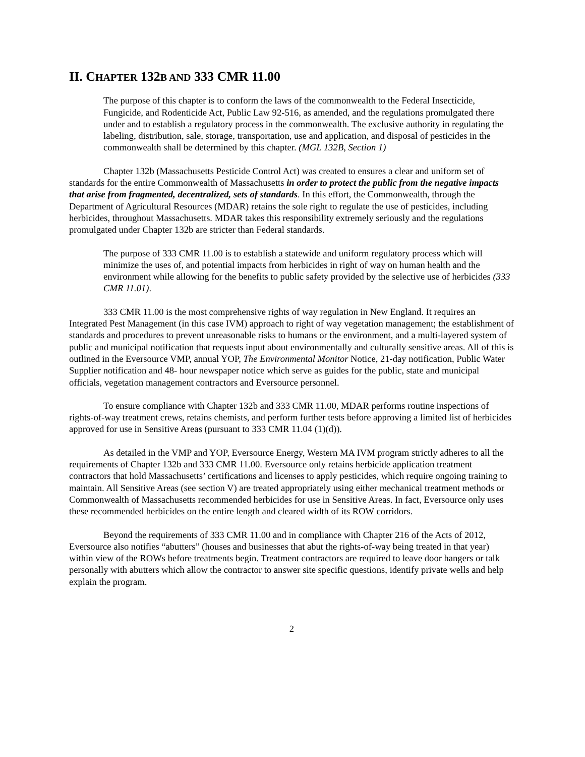II. CHAPTER 132B AND 333 CMR 11.00
The purpose of this chapter is to conform the laws of the commonwealth to the Federal Insecticide, Fungicide, and Rodenticide Act, Public Law 92-516, as amended, and the regulations promulgated there under and to establish a regulatory process in the commonwealth. The exclusive authority in regulating the labeling, distribution, sale, storage, transportation, use and application, and disposal of pesticides in the commonwealth shall be determined by this chapter. (MGL 132B, Section 1)
Chapter 132b (Massachusetts Pesticide Control Act) was created to ensures a clear and uniform set of standards for the entire Commonwealth of Massachusetts in order to protect the public from the negative impacts that arise from fragmented, decentralized, sets of standards. In this effort, the Commonwealth, through the Department of Agricultural Resources (MDAR) retains the sole right to regulate the use of pesticides, including herbicides, throughout Massachusetts. MDAR takes this responsibility extremely seriously and the regulations promulgated under Chapter 132b are stricter than Federal standards.
The purpose of 333 CMR 11.00 is to establish a statewide and uniform regulatory process which will minimize the uses of, and potential impacts from herbicides in right of way on human health and the environment while allowing for the benefits to public safety provided by the selective use of herbicides (333 CMR 11.01).
333 CMR 11.00 is the most comprehensive rights of way regulation in New England. It requires an Integrated Pest Management (in this case IVM) approach to right of way vegetation management; the establishment of standards and procedures to prevent unreasonable risks to humans or the environment, and a multi-layered system of public and municipal notification that requests input about environmentally and culturally sensitive areas. All of this is outlined in the Eversource VMP, annual YOP, The Environmental Monitor Notice, 21-day notification, Public Water Supplier notification and 48- hour newspaper notice which serve as guides for the public, state and municipal officials, vegetation management contractors and Eversource personnel.
To ensure compliance with Chapter 132b and 333 CMR 11.00, MDAR performs routine inspections of rights-of-way treatment crews, retains chemists, and perform further tests before approving a limited list of herbicides approved for use in Sensitive Areas (pursuant to 333 CMR 11.04 (1)(d)).
As detailed in the VMP and YOP, Eversource Energy, Western MA IVM program strictly adheres to all the requirements of Chapter 132b and 333 CMR 11.00. Eversource only retains herbicide application treatment contractors that hold Massachusetts’ certifications and licenses to apply pesticides, which require ongoing training to maintain. All Sensitive Areas (see section V) are treated appropriately using either mechanical treatment methods or Commonwealth of Massachusetts recommended herbicides for use in Sensitive Areas. In fact, Eversource only uses these recommended herbicides on the entire length and cleared width of its ROW corridors.
Beyond the requirements of 333 CMR 11.00 and in compliance with Chapter 216 of the Acts of 2012, Eversource also notifies “abutters” (houses and businesses that abut the rights-of-way being treated in that year) within view of the ROWs before treatments begin. Treatment contractors are required to leave door hangers or talk personally with abutters which allow the contractor to answer site specific questions, identify private wells and help explain the program.
2